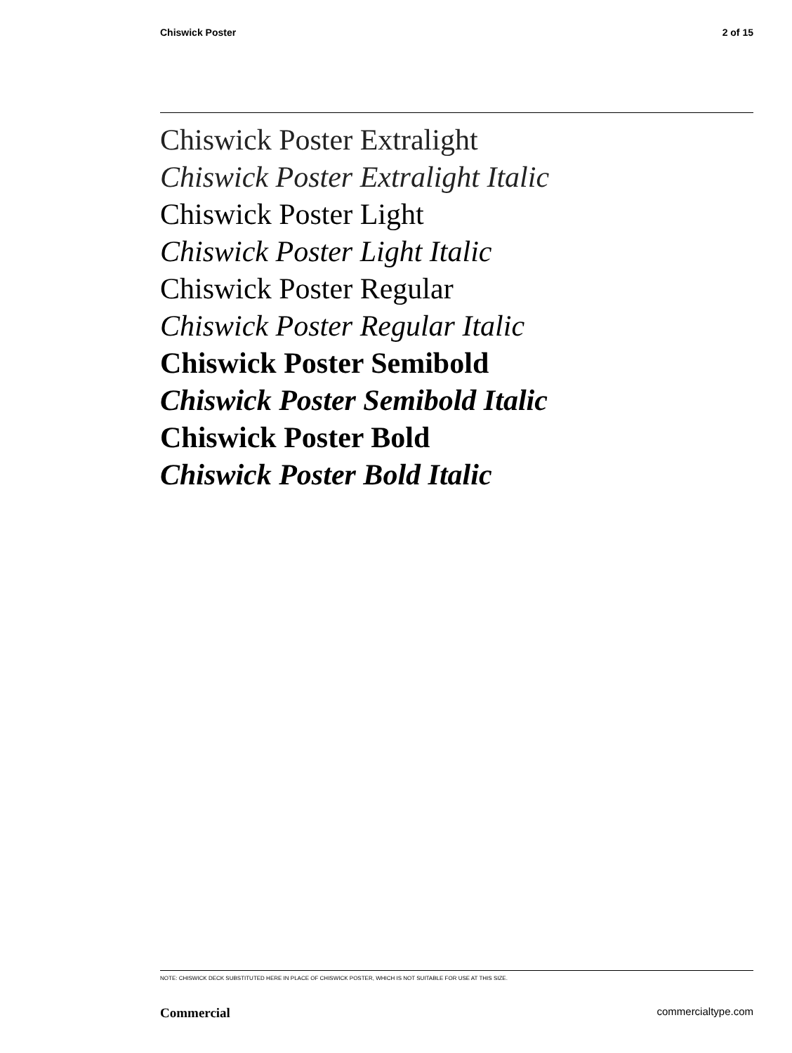Chiswick Poster 2 of 15
Chiswick Poster Extralight
Chiswick Poster Extralight Italic
Chiswick Poster Light
Chiswick Poster Light Italic
Chiswick Poster Regular
Chiswick Poster Regular Italic
Chiswick Poster Semibold
Chiswick Poster Semibold Italic
Chiswick Poster Bold
Chiswick Poster Bold Italic
NOTE: CHISWICK DECK SUBSTITUTED HERE IN PLACE OF CHISWICK POSTER, WHICH IS NOT SUITABLE FOR USE AT THIS SIZE.
Commercial commercialtype.com